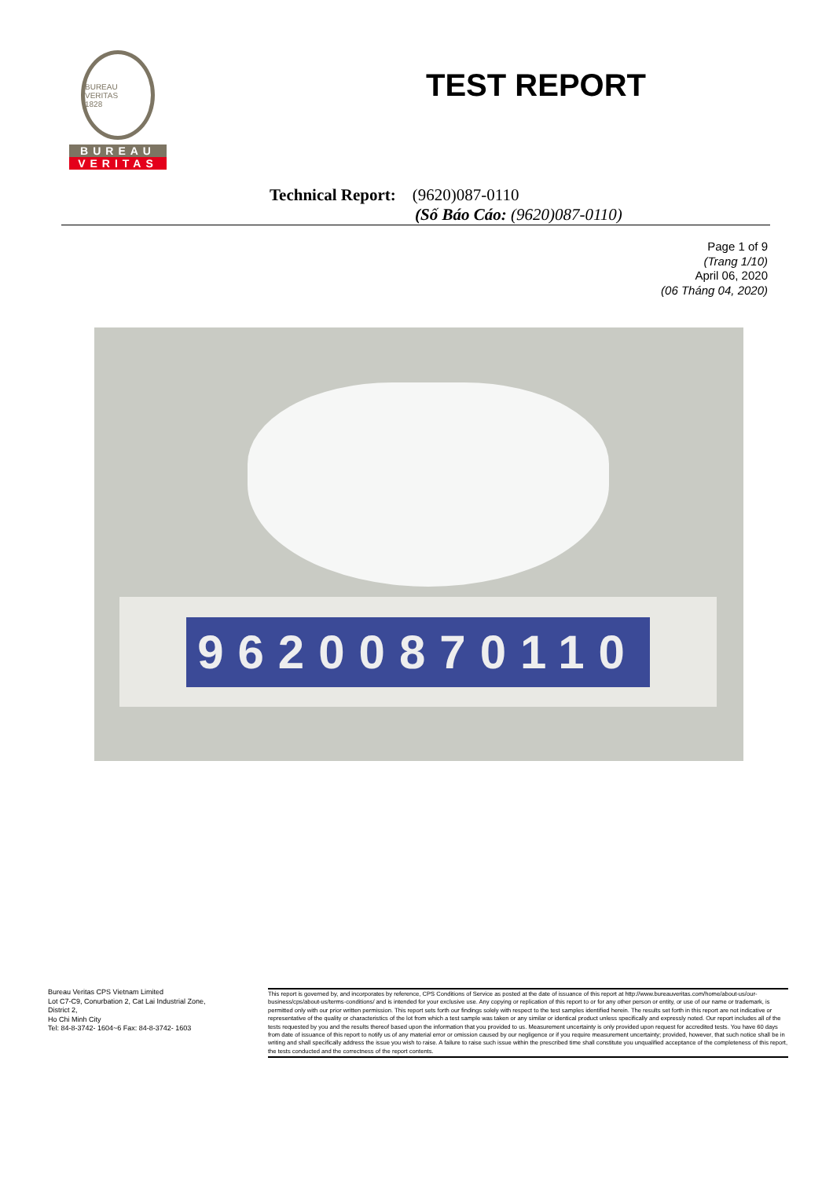BUREAU VERITAS
1828
BUREAU
VERITAS
TEST REPORT
Technical Report: (9620)087-0110
(Số Báo Cáo: (9620)087-0110)
Page 1 of 9
(Trang 1/10)
April 06, 2020
(06 Tháng 04, 2020)
96200870110
Bureau Veritas CPS Vietnam Limited
Lot C7-C9, Conurbation 2, Cat Lai Industrial Zone,
District 2,
Ho Chi Minh City
Tel: 84-8-3742- 1604~6 Fax: 84-8-3742- 1603
This report is governed by, and incorporates by reference, CPS Conditions of Service as posted at the date of issuance of this report at http://www.bureauveritas.com/home/about-us/our-business/cps/about-us/terms-conditions/ and is intended for your exclusive use. Any copying or replication of this report to or for any other person or entity, or use of our name or trademark, is permitted only with our prior written permission. This report sets forth our findings solely with respect to the test samples identified herein. The results set forth in this report are not indicative or representative of the quality or characteristics of the lot from which a test sample was taken or any similar or identical product unless specifically and expressly noted. Our report includes all of the tests requested by you and the results thereof based upon the information that you provided to us. Measurement uncertainty is only provided upon request for accredited tests. You have 60 days from date of issuance of this report to notify us of any material error or omission caused by our negligence or if you require measurement uncertainty; provided, however, that such notice shall be in writing and shall specifically address the issue you wish to raise. A failure to raise such issue within the prescribed time shall constitute you unqualified acceptance of the completeness of this report, the tests conducted and the correctness of the report contents.